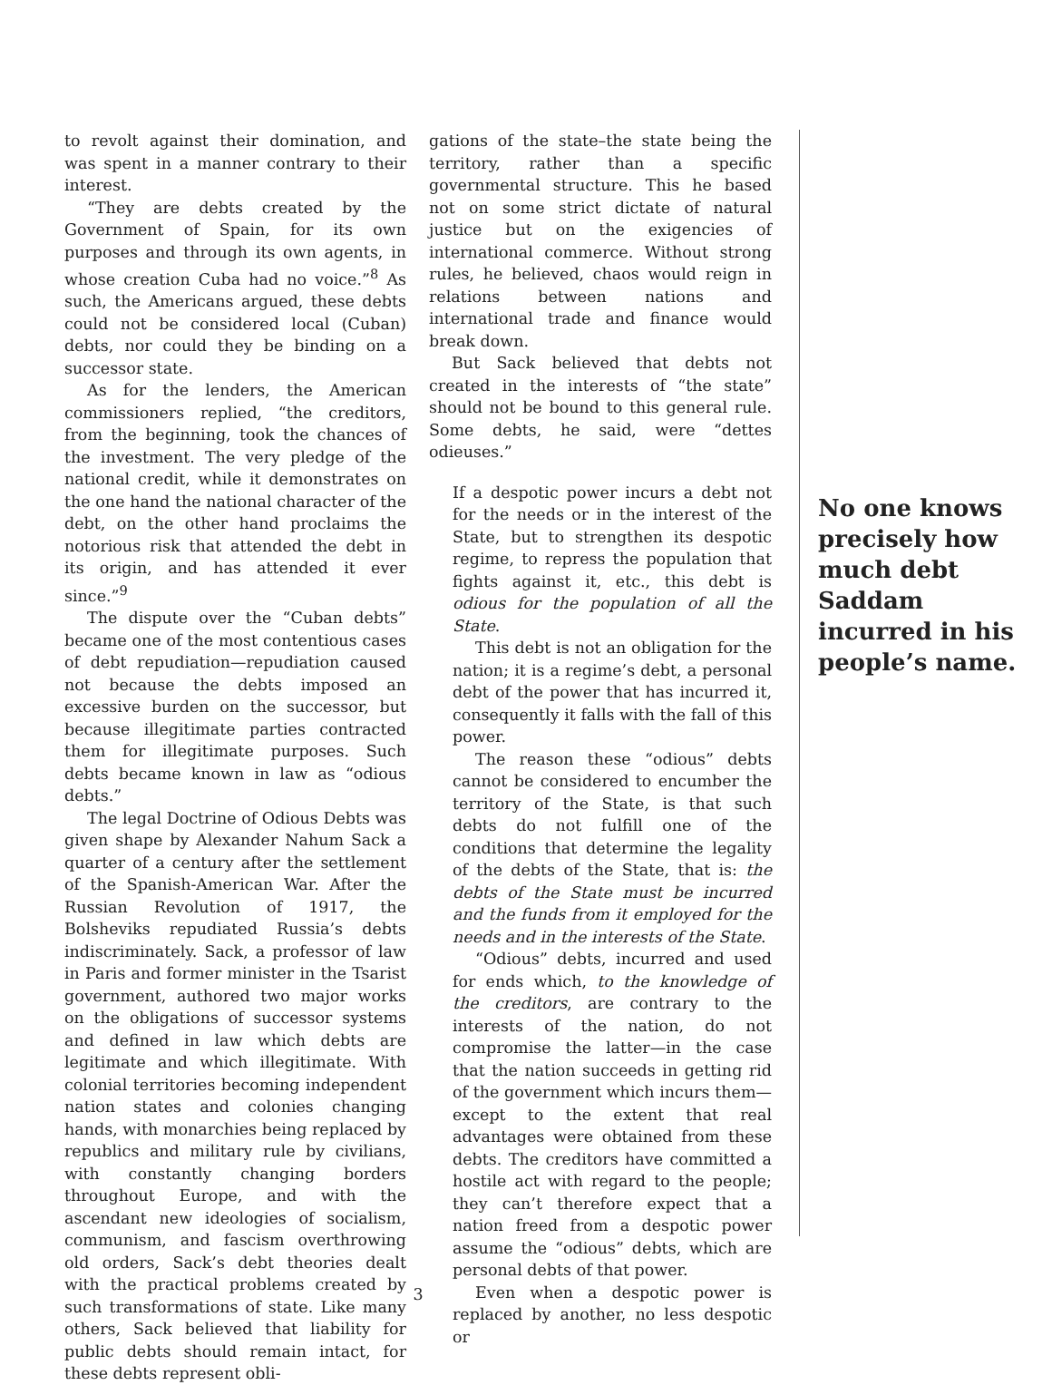to revolt against their domination, and was spent in a manner contrary to their interest.
“They are debts created by the Government of Spain, for its own purposes and through its own agents, in whose creation Cuba had no voice.”<sup>8</sup> As such, the Americans argued, these debts could not be considered local (Cuban) debts, nor could they be binding on a successor state.
As for the lenders, the American commissioners replied, “the creditors, from the beginning, took the chances of the investment. The very pledge of the national credit, while it demonstrates on the one hand the national character of the debt, on the other hand proclaims the notorious risk that attended the debt in its origin, and has attended it ever since.”<sup>9</sup>
The dispute over the “Cuban debts” became one of the most contentious cases of debt repudiation—repudiation caused not because the debts imposed an excessive burden on the successor, but because illegitimate parties contracted them for illegitimate purposes. Such debts became known in law as “odious debts.”
The legal Doctrine of Odious Debts was given shape by Alexander Nahum Sack a quarter of a century after the settlement of the Spanish-American War. After the Russian Revolution of 1917, the Bolsheviks repudiated Russia’s debts indiscriminately. Sack, a professor of law in Paris and former minister in the Tsarist government, authored two major works on the obligations of successor systems and defined in law which debts are legitimate and which illegitimate. With colonial territories becoming independent nation states and colonies changing hands, with monarchies being replaced by republics and military rule by civilians, with constantly changing borders throughout Europe, and with the ascendant new ideologies of socialism, communism, and fascism overthrowing old orders, Sack’s debt theories dealt with the practical problems created by such transformations of state. Like many others, Sack believed that liability for public debts should remain intact, for these debts represent obli-
gations of the state–the state being the territory, rather than a specific governmental structure. This he based not on some strict dictate of natural justice but on the exigencies of international commerce. Without strong rules, he believed, chaos would reign in relations between nations and international trade and finance would break down.
But Sack believed that debts not created in the interests of “the state” should not be bound to this general rule. Some debts, he said, were “dettes odieuses.”
If a despotic power incurs a debt not for the needs or in the interest of the State, but to strengthen its despotic regime, to repress the population that fights against it, etc., this debt is odious for the population of all the State.
This debt is not an obligation for the nation; it is a regime’s debt, a personal debt of the power that has incurred it, consequently it falls with the fall of this power.
The reason these “odious” debts cannot be considered to encumber the territory of the State, is that such debts do not fulfill one of the conditions that determine the legality of the debts of the State, that is: the debts of the State must be incurred and the funds from it employed for the needs and in the interests of the State.
“Odious” debts, incurred and used for ends which, to the knowledge of the creditors, are contrary to the interests of the nation, do not compromise the latter—in the case that the nation succeeds in getting rid of the government which incurs them—except to the extent that real advantages were obtained from these debts. The creditors have committed a hostile act with regard to the people; they can’t therefore expect that a nation freed from a despotic power assume the “odious” debts, which are personal debts of that power.
Even when a despotic power is replaced by another, no less despotic or
No one knows precisely how much debt Saddam incurred in his people’s name.
3